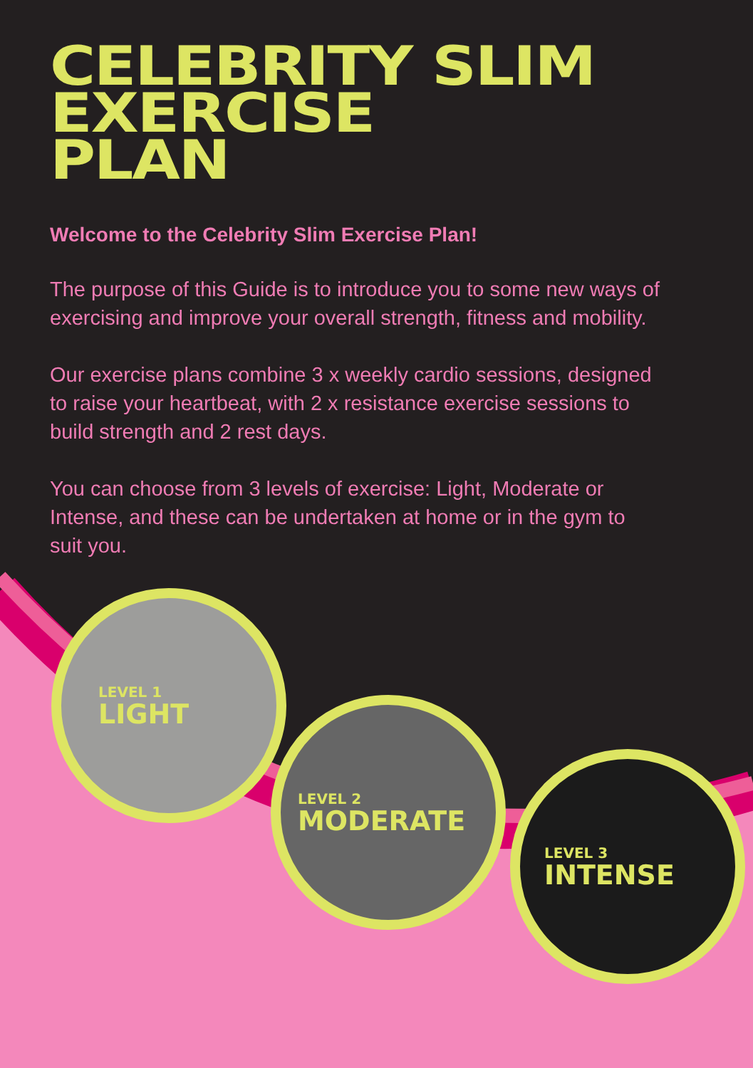CELEBRITY SLIM
EXERCISE
PLAN
Welcome to the Celebrity Slim Exercise Plan!
The purpose of this Guide is to introduce you to some new ways of exercising and improve your overall strength, fitness and mobility.
Our exercise plans combine 3 x weekly cardio sessions, designed to raise your heartbeat, with 2 x resistance exercise sessions to build strength and 2 rest days.
You can choose from 3 levels of exercise: Light, Moderate or Intense, and these can be undertaken at home or in the gym to suit you.
LEVEL 1
LIGHT
LEVEL 2
MODERATE
LEVEL 3
INTENSE